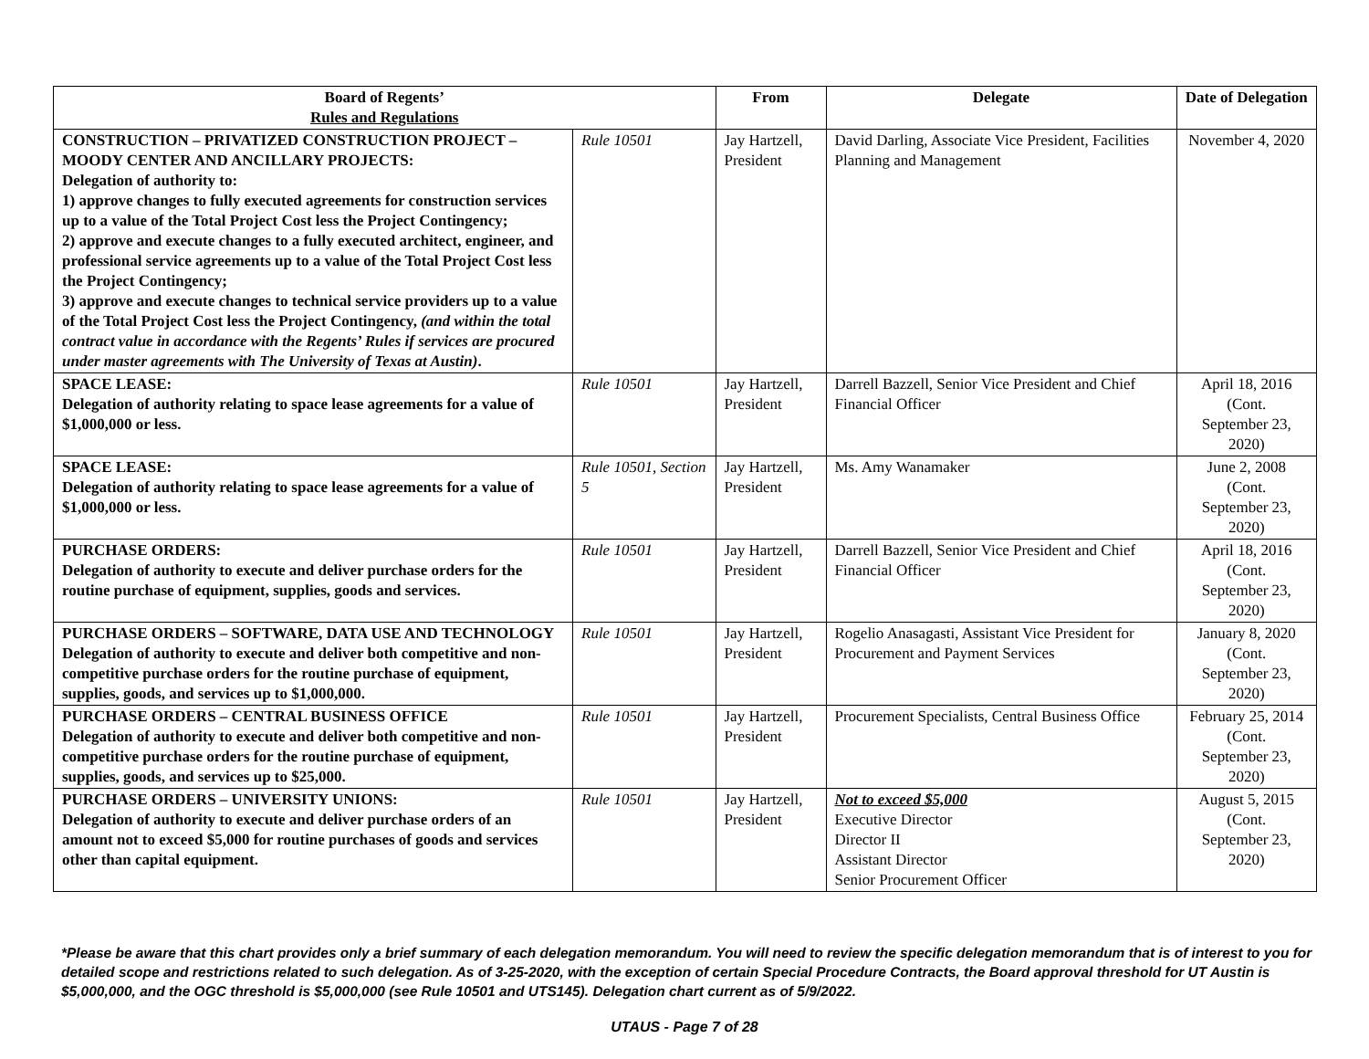| Board of Regents’ Rules and Regulations | | From | Delegate | Date of Delegation |
| --- | --- | --- | --- | --- |
| CONSTRUCTION – PRIVATIZED CONSTRUCTION PROJECT – MOODY CENTER AND ANCILLARY PROJECTS: Delegation of authority to: 1) approve changes to fully executed agreements for construction services up to a value of the Total Project Cost less the Project Contingency; 2) approve and execute changes to a fully executed architect, engineer, and professional service agreements up to a value of the Total Project Cost less the Project Contingency; 3) approve and execute changes to technical service providers up to a value of the Total Project Cost less the Project Contingency, (and within the total contract value in accordance with the Regents’ Rules if services are procured under master agreements with The University of Texas at Austin) . | Rule 10501 | Jay Hartzell, President | David Darling, Associate Vice President, Facilities Planning and Management | November 4, 2020 |
| SPACE LEASE: Delegation of authority relating to space lease agreements for a value of $1,000,000 or less. | Rule 10501 | Jay Hartzell, President | Darrell Bazzell, Senior Vice President and Chief Financial Officer | April 18, 2016 (Cont. September 23, 2020) |
| SPACE LEASE: Delegation of authority relating to space lease agreements for a value of $1,000,000 or less. | Rule 10501, Section 5 | Jay Hartzell, President | Ms. Amy Wanamaker | June 2, 2008 (Cont. September 23, 2020) |
| PURCHASE ORDERS: Delegation of authority to execute and deliver purchase orders for the routine purchase of equipment, supplies, goods and services. | Rule 10501 | Jay Hartzell, President | Darrell Bazzell, Senior Vice President and Chief Financial Officer | April 18, 2016 (Cont. September 23, 2020) |
| PURCHASE ORDERS – SOFTWARE, DATA USE AND TECHNOLOGY Delegation of authority to execute and deliver both competitive and non-competitive purchase orders for the routine purchase of equipment, supplies, goods, and services up to $1,000,000. | Rule 10501 | Jay Hartzell, President | Rogelio Anasagasti, Assistant Vice President for Procurement and Payment Services | January 8, 2020 (Cont. September 23, 2020) |
| PURCHASE ORDERS – CENTRAL BUSINESS OFFICE Delegation of authority to execute and deliver both competitive and non-competitive purchase orders for the routine purchase of equipment, supplies, goods, and services up to $25,000. | Rule 10501 | Jay Hartzell, President | Procurement Specialists, Central Business Office | February 25, 2014 (Cont. September 23, 2020) |
| PURCHASE ORDERS – UNIVERSITY UNIONS: Delegation of authority to execute and deliver purchase orders of an amount not to exceed $5,000 for routine purchases of goods and services other than capital equipment. | Rule 10501 | Jay Hartzell, President | Not to exceed $5,000 Executive Director Director II Assistant Director Senior Procurement Officer | August 5, 2015 (Cont. September 23, 2020) |
*Please be aware that this chart provides only a brief summary of each delegation memorandum. You will need to review the specific delegation memorandum that is of interest to you for detailed scope and restrictions related to such delegation. As of 3-25-2020, with the exception of certain Special Procedure Contracts, the Board approval threshold for UT Austin is $5,000,000, and the OGC threshold is $5,000,000 (see Rule 10501 and UTS145). Delegation chart current as of 5/9/2022.
UTAUS - Page 7 of 28